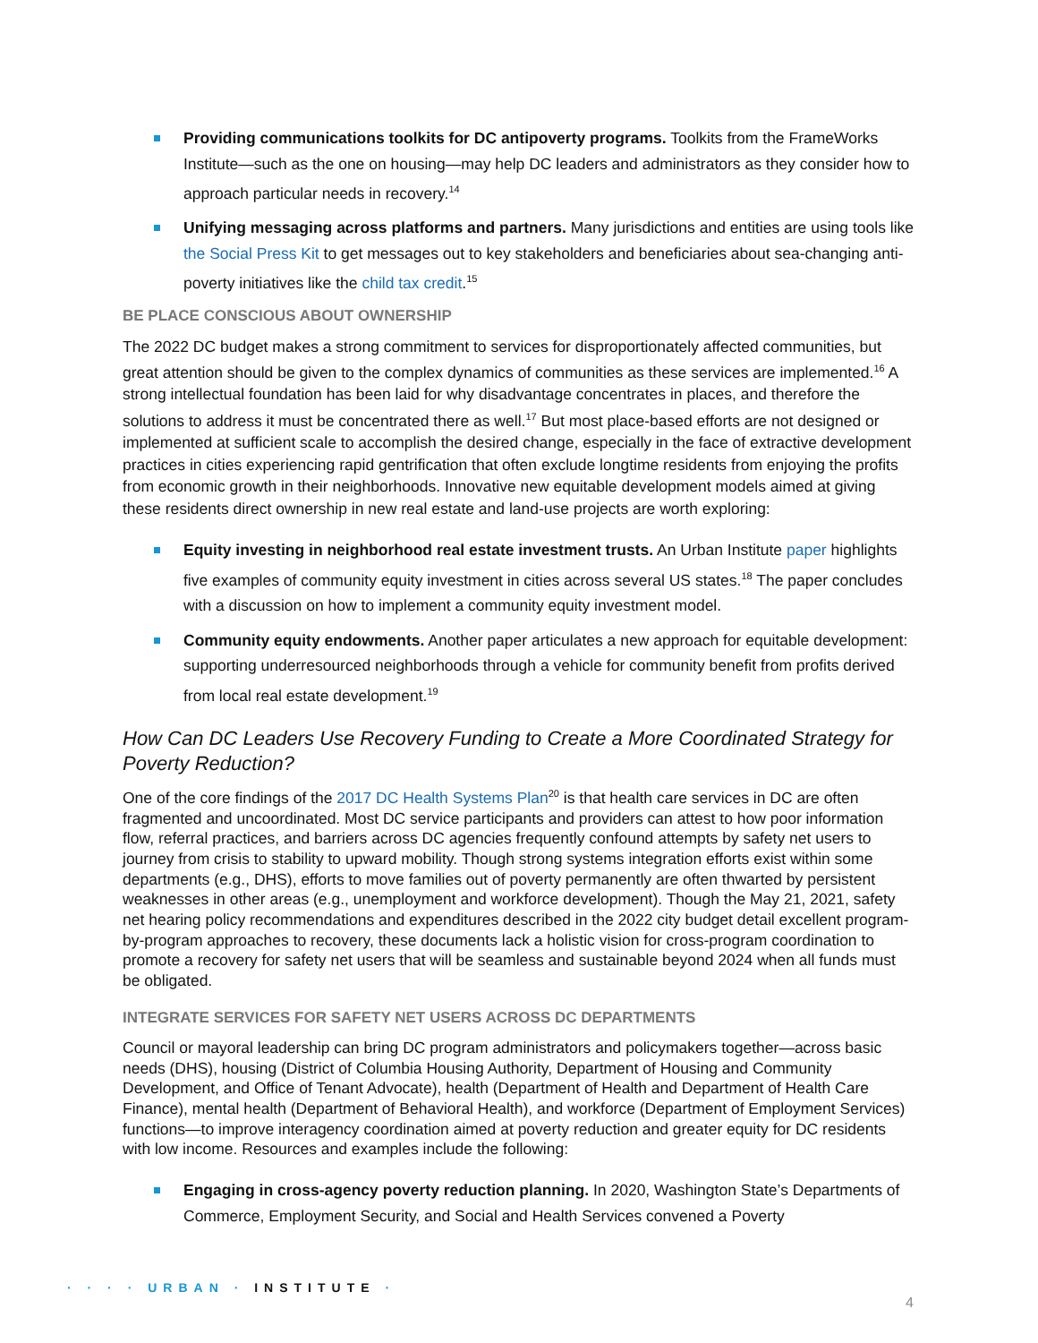Providing communications toolkits for DC antipoverty programs. Toolkits from the FrameWorks Institute—such as the one on housing—may help DC leaders and administrators as they consider how to approach particular needs in recovery.<sup>14</sup>
Unifying messaging across platforms and partners. Many jurisdictions and entities are using tools like the Social Press Kit to get messages out to key stakeholders and beneficiaries about sea-changing anti-poverty initiatives like the child tax credit.<sup>15</sup>
BE PLACE CONSCIOUS ABOUT OWNERSHIP
The 2022 DC budget makes a strong commitment to services for disproportionately affected communities, but great attention should be given to the complex dynamics of communities as these services are implemented.<sup>16</sup> A strong intellectual foundation has been laid for why disadvantage concentrates in places, and therefore the solutions to address it must be concentrated there as well.<sup>17</sup> But most place-based efforts are not designed or implemented at sufficient scale to accomplish the desired change, especially in the face of extractive development practices in cities experiencing rapid gentrification that often exclude longtime residents from enjoying the profits from economic growth in their neighborhoods. Innovative new equitable development models aimed at giving these residents direct ownership in new real estate and land-use projects are worth exploring:
Equity investing in neighborhood real estate investment trusts. An Urban Institute paper highlights five examples of community equity investment in cities across several US states.<sup>18</sup> The paper concludes with a discussion on how to implement a community equity investment model.
Community equity endowments. Another paper articulates a new approach for equitable development: supporting underresourced neighborhoods through a vehicle for community benefit from profits derived from local real estate development.<sup>19</sup>
How Can DC Leaders Use Recovery Funding to Create a More Coordinated Strategy for Poverty Reduction?
One of the core findings of the 2017 DC Health Systems Plan<sup>20</sup> is that health care services in DC are often fragmented and uncoordinated. Most DC service participants and providers can attest to how poor information flow, referral practices, and barriers across DC agencies frequently confound attempts by safety net users to journey from crisis to stability to upward mobility. Though strong systems integration efforts exist within some departments (e.g., DHS), efforts to move families out of poverty permanently are often thwarted by persistent weaknesses in other areas (e.g., unemployment and workforce development). Though the May 21, 2021, safety net hearing policy recommendations and expenditures described in the 2022 city budget detail excellent program-by-program approaches to recovery, these documents lack a holistic vision for cross-program coordination to promote a recovery for safety net users that will be seamless and sustainable beyond 2024 when all funds must be obligated.
INTEGRATE SERVICES FOR SAFETY NET USERS ACROSS DC DEPARTMENTS
Council or mayoral leadership can bring DC program administrators and policymakers together—across basic needs (DHS), housing (District of Columbia Housing Authority, Department of Housing and Community Development, and Office of Tenant Advocate), health (Department of Health and Department of Health Care Finance), mental health (Department of Behavioral Health), and workforce (Department of Employment Services) functions—to improve interagency coordination aimed at poverty reduction and greater equity for DC residents with low income. Resources and examples include the following:
Engaging in cross-agency poverty reduction planning. In 2020, Washington State’s Departments of Commerce, Employment Security, and Social and Health Services convened a Poverty
· · · · URBAN · INSTITUTE ·
4